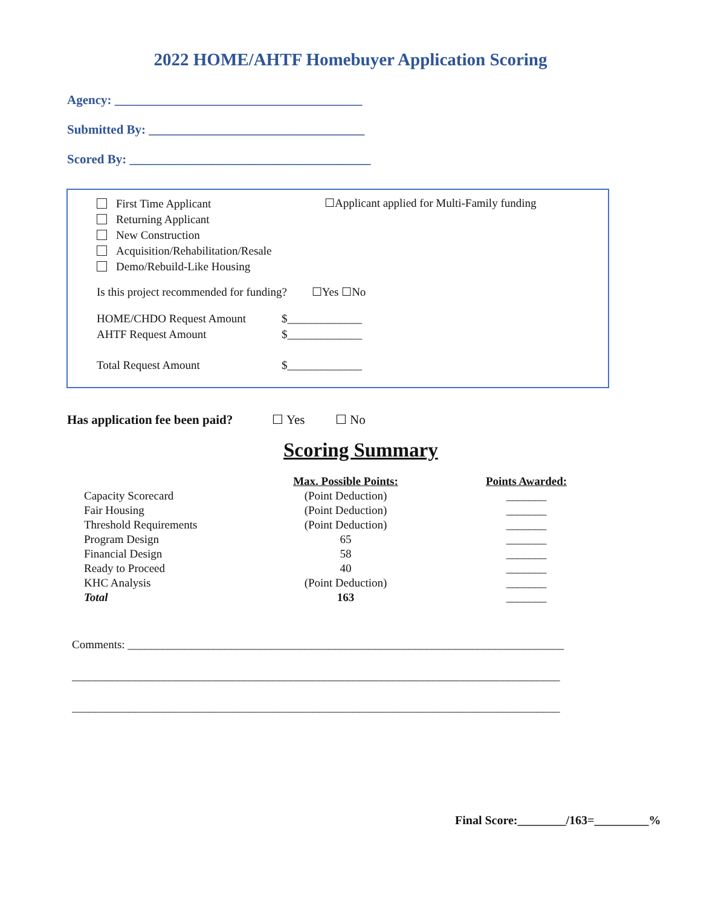2022 HOME/AHTF Homebuyer Application Scoring
Agency: _______________________________________
Submitted By: __________________________________
Scored By: ______________________________________
First Time Applicant
Returning Applicant
New Construction
Acquisition/Rehabilitation/Resale
Demo/Rebuild-Like Housing
☐Applicant applied for Multi-Family funding
Is this project recommended for funding? ☐Yes ☐No
HOME/CHDO Request Amount $_____________
AHTF Request Amount $_____________
Total Request Amount $_____________
Has application fee been paid? ☐ Yes ☐ No
Scoring Summary
| | Max. Possible Points: | Points Awarded: |
| Capacity Scorecard | (Point Deduction) | _______ |
| Fair Housing | (Point Deduction) | _______ |
| Threshold Requirements | (Point Deduction) | _______ |
| Program Design | 65 | _______ |
| Financial Design | 58 | _______ |
| Ready to Proceed | 40 | _______ |
| KHC Analysis | (Point Deduction) | _______ |
| Total | 163 | _______ |
Comments: ____________________________________________________________________________
_____________________________________________________________________________________
_____________________________________________________________________________________
Final Score:________/163=_________%